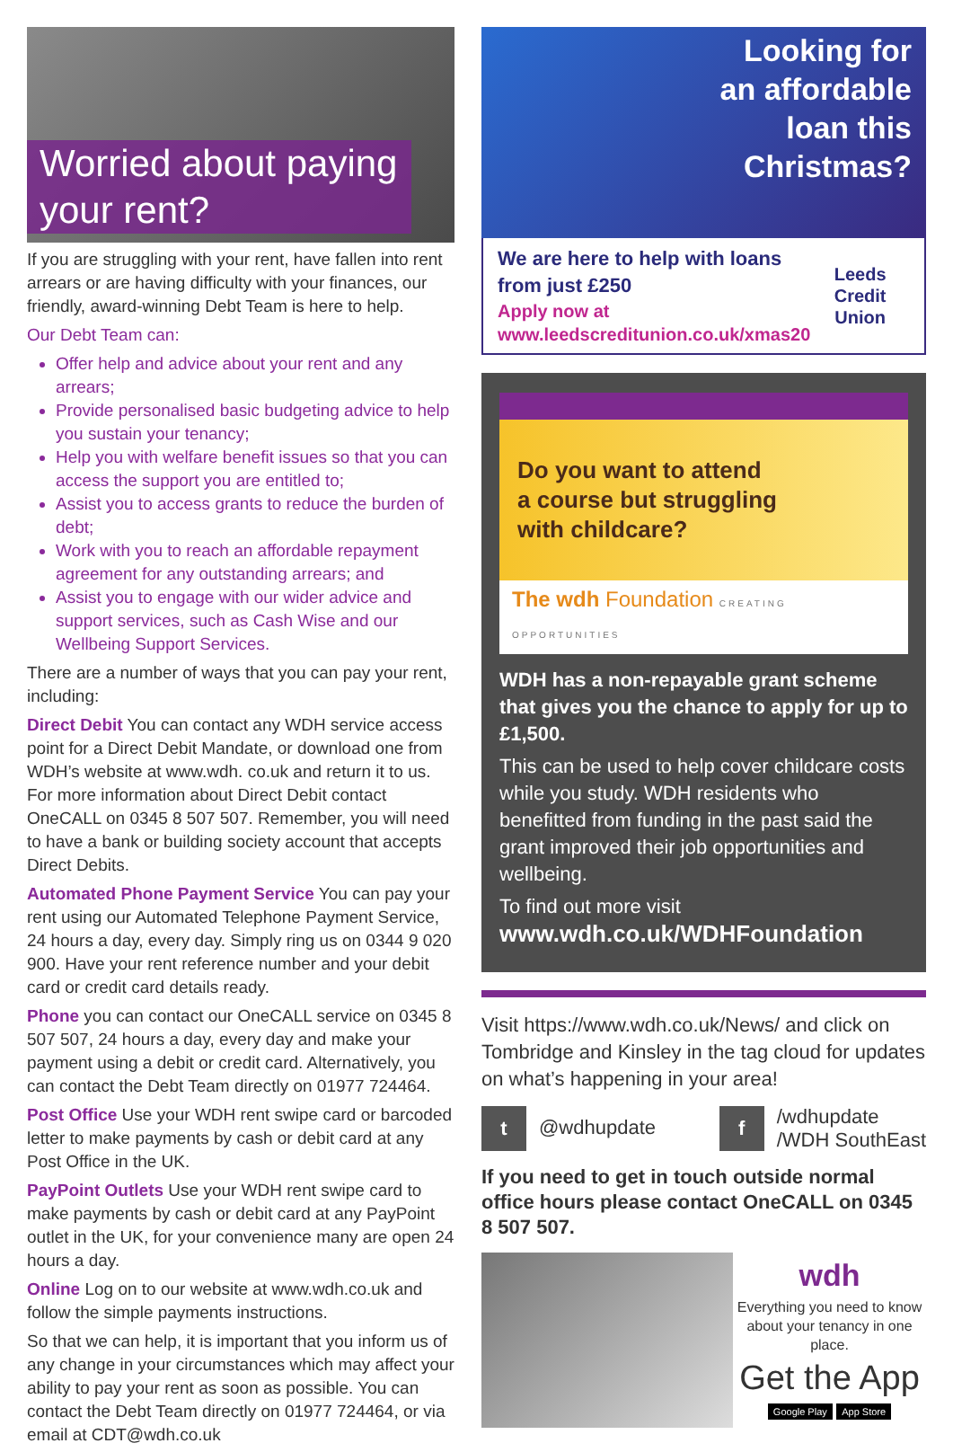Worried about paying your rent?
If you are struggling with your rent, have fallen into rent arrears or are having difficulty with your finances, our friendly, award-winning Debt Team is here to help.
Our Debt Team can:
Offer help and advice about your rent and any arrears;
Provide personalised basic budgeting advice to help you sustain your tenancy;
Help you with welfare benefit issues so that you can access the support you are entitled to;
Assist you to access grants to reduce the burden of debt;
Work with you to reach an affordable repayment agreement for any outstanding arrears; and
Assist you to engage with our wider advice and support services, such as Cash Wise and our Wellbeing Support Services.
There are a number of ways that you can pay your rent, including:
Direct Debit You can contact any WDH service access point for a Direct Debit Mandate, or download one from WDH’s website at www.wdh. co.uk and return it to us. For more information about Direct Debit contact OneCALL on 0345 8 507 507. Remember, you will need to have a bank or building society account that accepts Direct Debits.
Automated Phone Payment Service You can pay your rent using our Automated Telephone Payment Service, 24 hours a day, every day. Simply ring us on 0344 9 020 900. Have your rent reference number and your debit card or credit card details ready.
Phone you can contact our OneCALL service on 0345 8 507 507, 24 hours a day, every day and make your payment using a debit or credit card. Alternatively, you can contact the Debt Team directly on 01977 724464.
Post Office Use your WDH rent swipe card or barcoded letter to make payments by cash or debit card at any Post Office in the UK.
PayPoint Outlets Use your WDH rent swipe card to make payments by cash or debit card at any PayPoint outlet in the UK, for your convenience many are open 24 hours a day.
Online Log on to our website at www.wdh.co.uk and follow the simple payments instructions.
So that we can help, it is important that you inform us of any change in your circumstances which may affect your ability to pay your rent as soon as possible. You can contact the Debt Team directly on 01977 724464, or via email at CDT@wdh.co.uk
Looking for
an affordable
loan this
Christmas?
We are here to help with loans
from just £250
Apply now at
www.leedscreditunion.co.uk/xmas20
Leeds
Credit Union
Do you want to attend
a course but struggling
with childcare?
The wdh Foundation CREATING OPPORTUNITIES
WDH has a non-repayable grant scheme that gives you the chance to apply for up to £1,500.
This can be used to help cover childcare costs while you study. WDH residents who benefitted from funding in the past said the grant improved their job opportunities and wellbeing.
To find out more visit
www.wdh.co.uk/WDHFoundation
Visit https://www.wdh.co.uk/News/ and click on Tombridge and Kinsley in the tag cloud for updates on what’s happening in your area!
t @wdhupdate
f /wdhupdate
/WDH SouthEast
If you need to get in touch outside normal office hours please contact OneCALL on 0345 8 507 507.
wdh
Everything you need to know about your tenancy in one place.
Get the App
Google Play App Store